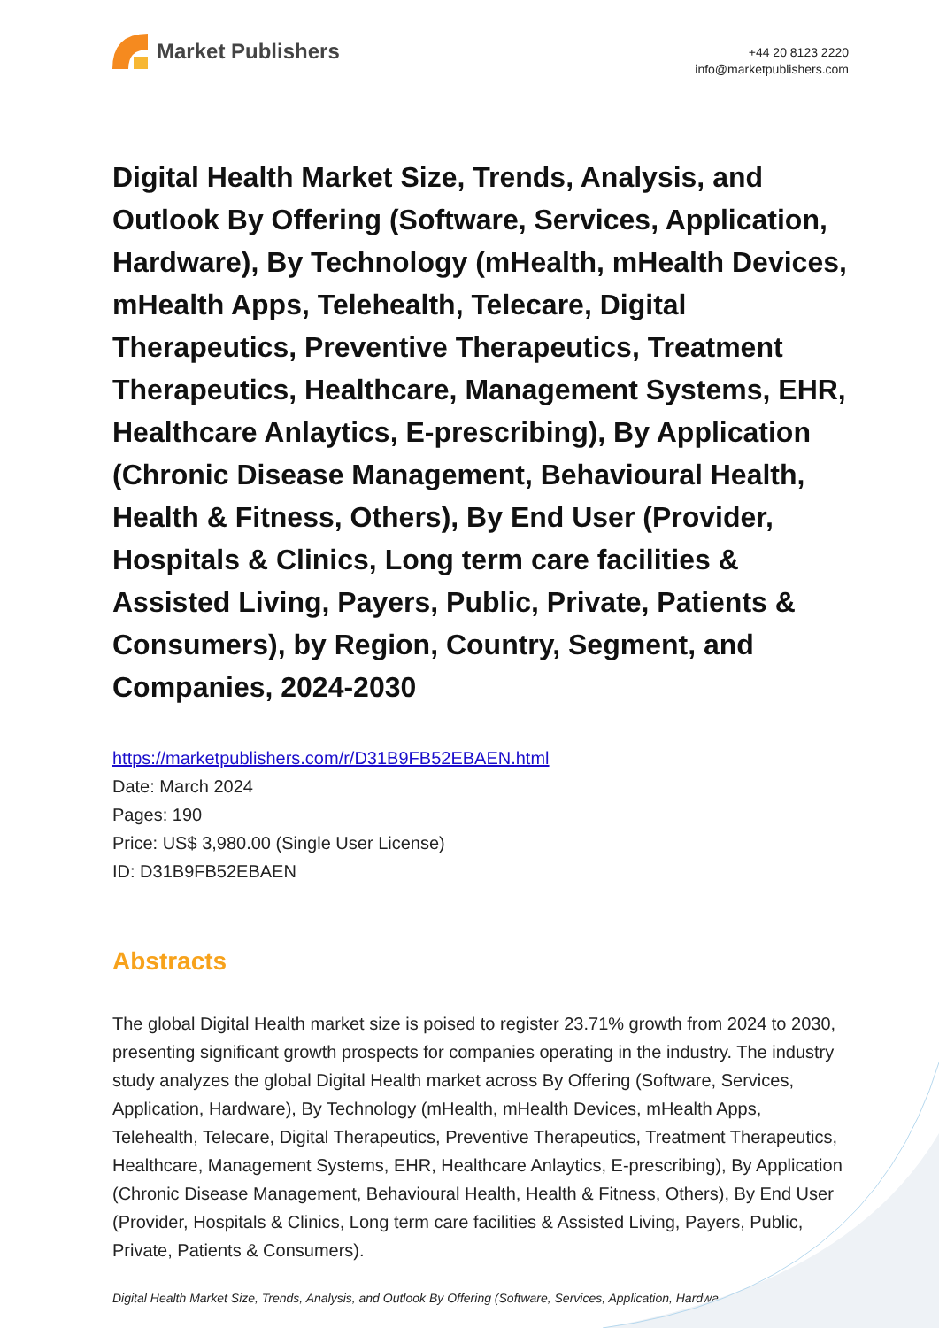Market Publishers
+44 20 8123 2220
info@marketpublishers.com
Digital Health Market Size, Trends, Analysis, and Outlook By Offering (Software, Services, Application, Hardware), By Technology (mHealth, mHealth Devices, mHealth Apps, Telehealth, Telecare, Digital Therapeutics, Preventive Therapeutics, Treatment Therapeutics, Healthcare, Management Systems, EHR, Healthcare Anlaytics, E-prescribing), By Application (Chronic Disease Management, Behavioural Health, Health & Fitness, Others), By End User (Provider, Hospitals & Clinics, Long term care facilities & Assisted Living, Payers, Public, Private, Patients & Consumers), by Region, Country, Segment, and Companies, 2024-2030
https://marketpublishers.com/r/D31B9FB52EBAEN.html
Date: March 2024
Pages: 190
Price: US$ 3,980.00 (Single User License)
ID: D31B9FB52EBAEN
Abstracts
The global Digital Health market size is poised to register 23.71% growth from 2024 to 2030, presenting significant growth prospects for companies operating in the industry. The industry study analyzes the global Digital Health market across By Offering (Software, Services, Application, Hardware), By Technology (mHealth, mHealth Devices, mHealth Apps, Telehealth, Telecare, Digital Therapeutics, Preventive Therapeutics, Treatment Therapeutics, Healthcare, Management Systems, EHR, Healthcare Anlaytics, E-prescribing), By Application (Chronic Disease Management, Behavioural Health, Health & Fitness, Others), By End User (Provider, Hospitals & Clinics, Long term care facilities & Assisted Living, Payers, Public, Private, Patients & Consumers).
Digital Health Market Size, Trends, Analysis, and Outlook By Offering (Software, Services, Application, Hardwa...